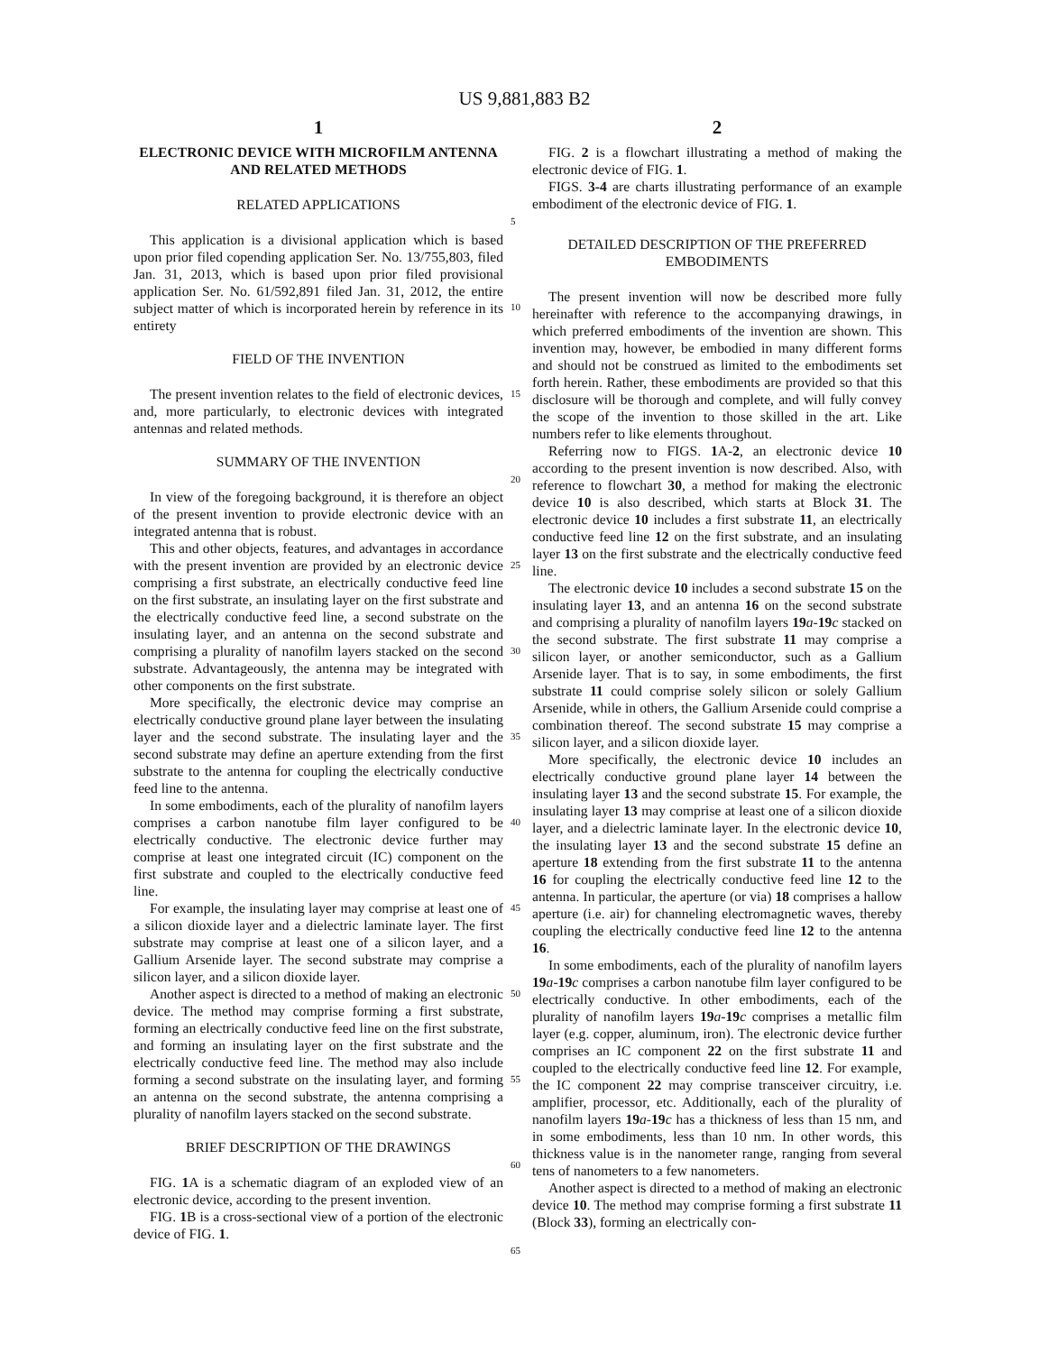US 9,881,883 B2
1
ELECTRONIC DEVICE WITH MICROFILM ANTENNA AND RELATED METHODS
RELATED APPLICATIONS
This application is a divisional application which is based upon prior filed copending application Ser. No. 13/755,803, filed Jan. 31, 2013, which is based upon prior filed provisional application Ser. No. 61/592,891 filed Jan. 31, 2012, the entire subject matter of which is incorporated herein by reference in its entirety
FIELD OF THE INVENTION
The present invention relates to the field of electronic devices, and, more particularly, to electronic devices with integrated antennas and related methods.
SUMMARY OF THE INVENTION
In view of the foregoing background, it is therefore an object of the present invention to provide electronic device with an integrated antenna that is robust.
This and other objects, features, and advantages in accordance with the present invention are provided by an electronic device comprising a first substrate, an electrically conductive feed line on the first substrate, an insulating layer on the first substrate and the electrically conductive feed line, a second substrate on the insulating layer, and an antenna on the second substrate and comprising a plurality of nanofilm layers stacked on the second substrate. Advantageously, the antenna may be integrated with other components on the first substrate.
More specifically, the electronic device may comprise an electrically conductive ground plane layer between the insulating layer and the second substrate. The insulating layer and the second substrate may define an aperture extending from the first substrate to the antenna for coupling the electrically conductive feed line to the antenna.
In some embodiments, each of the plurality of nanofilm layers comprises a carbon nanotube film layer configured to be electrically conductive. The electronic device further may comprise at least one integrated circuit (IC) component on the first substrate and coupled to the electrically conductive feed line.
For example, the insulating layer may comprise at least one of a silicon dioxide layer and a dielectric laminate layer. The first substrate may comprise at least one of a silicon layer, and a Gallium Arsenide layer. The second substrate may comprise a silicon layer, and a silicon dioxide layer.
Another aspect is directed to a method of making an electronic device. The method may comprise forming a first substrate, forming an electrically conductive feed line on the first substrate, and forming an insulating layer on the first substrate and the electrically conductive feed line. The method may also include forming a second substrate on the insulating layer, and forming an antenna on the second substrate, the antenna comprising a plurality of nanofilm layers stacked on the second substrate.
BRIEF DESCRIPTION OF THE DRAWINGS
FIG. 1 A is a schematic diagram of an exploded view of an electronic device, according to the present invention.
FIG. 1 B is a cross-sectional view of a portion of the electronic device of FIG. 1.
2
FIG. 2 is a flowchart illustrating a method of making the electronic device of FIG. 1.
FIGS. 3-4 are charts illustrating performance of an example embodiment of the electronic device of FIG. 1.
DETAILED DESCRIPTION OF THE PREFERRED EMBODIMENTS
The present invention will now be described more fully hereinafter with reference to the accompanying drawings, in which preferred embodiments of the invention are shown. This invention may, however, be embodied in many different forms and should not be construed as limited to the embodiments set forth herein. Rather, these embodiments are provided so that this disclosure will be thorough and complete, and will fully convey the scope of the invention to those skilled in the art. Like numbers refer to like elements throughout.
Referring now to FIGS. 1 A-2, an electronic device 10 according to the present invention is now described. Also, with reference to flowchart 30, a method for making the electronic device 10 is also described, which starts at Block 31. The electronic device 10 includes a first substrate 11, an electrically conductive feed line 12 on the first substrate, and an insulating layer 13 on the first substrate and the electrically conductive feed line.
The electronic device 10 includes a second substrate 15 on the insulating layer 13, and an antenna 16 on the second substrate and comprising a plurality of nanofilm layers 19 a-19 c stacked on the second substrate. The first substrate 11 may comprise a silicon layer, or another semiconductor, such as a Gallium Arsenide layer. That is to say, in some embodiments, the first substrate 11 could comprise solely silicon or solely Gallium Arsenide, while in others, the Gallium Arsenide could comprise a combination thereof. The second substrate 15 may comprise a silicon layer, and a silicon dioxide layer.
More specifically, the electronic device 10 includes an electrically conductive ground plane layer 14 between the insulating layer 13 and the second substrate 15. For example, the insulating layer 13 may comprise at least one of a silicon dioxide layer, and a dielectric laminate layer. In the electronic device 10, the insulating layer 13 and the second substrate 15 define an aperture 18 extending from the first substrate 11 to the antenna 16 for coupling the electrically conductive feed line 12 to the antenna. In particular, the aperture (or via) 18 comprises a hallow aperture (i.e. air) for channeling electromagnetic waves, thereby coupling the electrically conductive feed line 12 to the antenna 16.
In some embodiments, each of the plurality of nanofilm layers 19 a-19 c comprises a carbon nanotube film layer configured to be electrically conductive. In other embodiments, each of the plurality of nanofilm layers 19 a-19 c comprises a metallic film layer (e.g. copper, aluminum, iron). The electronic device further comprises an IC component 22 on the first substrate 11 and coupled to the electrically conductive feed line 12. For example, the IC component 22 may comprise transceiver circuitry, i.e. amplifier, processor, etc. Additionally, each of the plurality of nanofilm layers 19 a-19 c has a thickness of less than 15 nm, and in some embodiments, less than 10 nm. In other words, this thickness value is in the nanometer range, ranging from several tens of nanometers to a few nanometers.
Another aspect is directed to a method of making an electronic device 10. The method may comprise forming a first substrate 11 (Block 33), forming an electrically con-
5
10
15
20
25
30
35
40
45
50
55
60
65